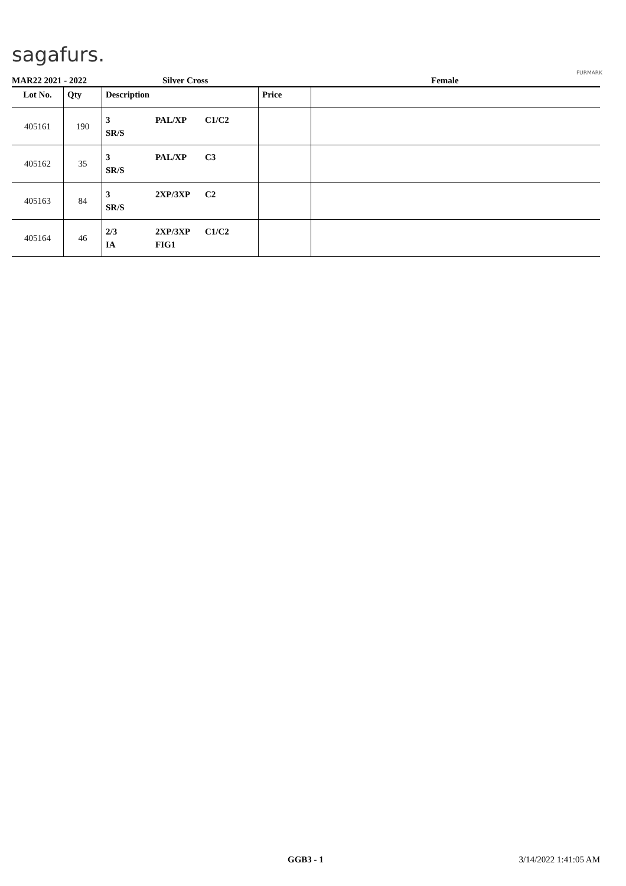sagafurs.
FURMARK
MAR22 2021 - 2022 Silver Cross Female
| Lot No. | Qty | Description | Price | |
| --- | --- | --- | --- | --- |
| 405161 | 190 | 3 PAL/XP C1/C2 SR/S | | |
| 405162 | 35 | 3 PAL/XP C3 SR/S | | |
| 405163 | 84 | 3 2XP/3XP C2 SR/S | | |
| 405164 | 46 | 2/3 2XP/3XP C1/C2 IA FIG1 | | |
GGB3 - 1 3/14/2022 1:41:05 AM